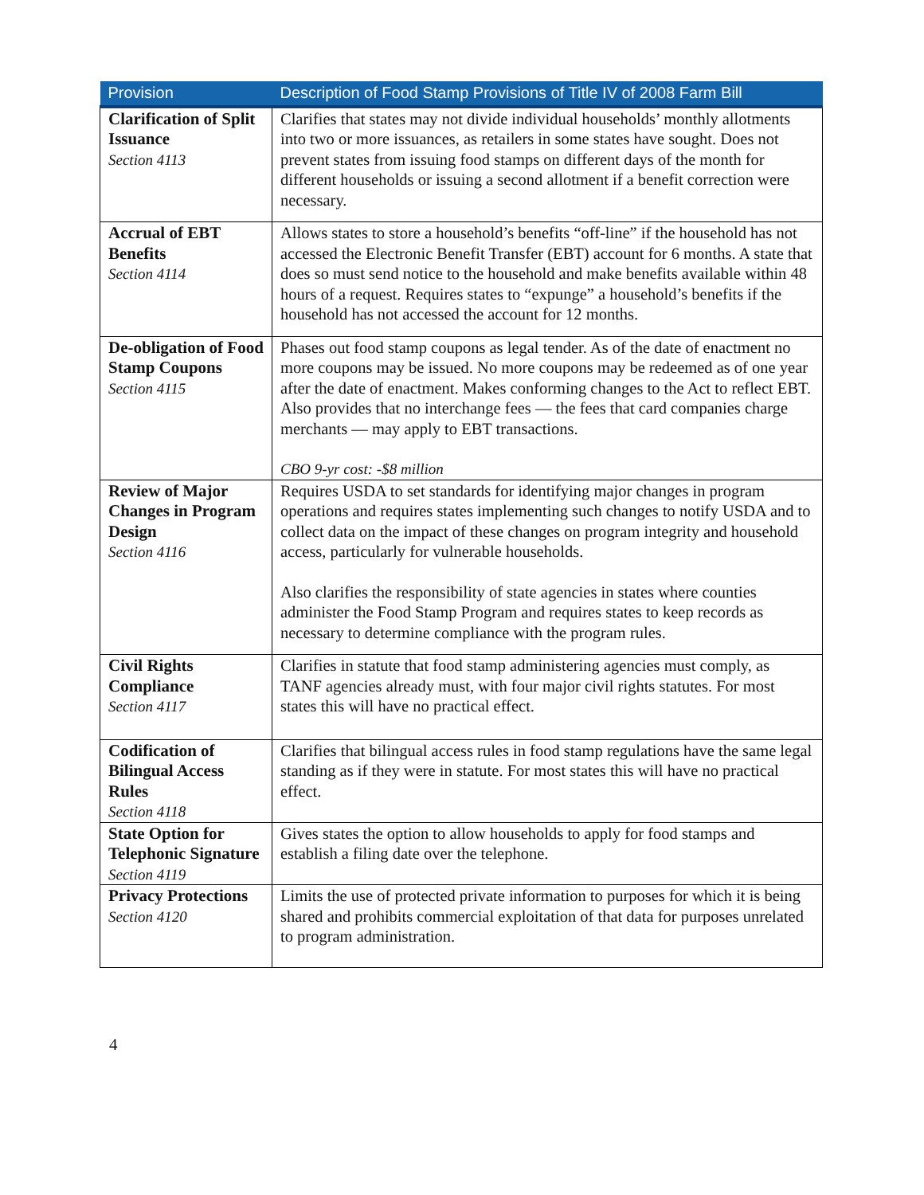| Provision | Description of Food Stamp Provisions of Title IV of 2008 Farm Bill |
| --- | --- |
| Clarification of Split Issuance Section 4113 | Clarifies that states may not divide individual households’ monthly allotments into two or more issuances, as retailers in some states have sought. Does not prevent states from issuing food stamps on different days of the month for different households or issuing a second allotment if a benefit correction were necessary. |
| Accrual of EBT Benefits Section 4114 | Allows states to store a household’s benefits “off-line” if the household has not accessed the Electronic Benefit Transfer (EBT) account for 6 months. A state that does so must send notice to the household and make benefits available within 48 hours of a request. Requires states to “expunge” a household’s benefits if the household has not accessed the account for 12 months. |
| De-obligation of Food Stamp Coupons Section 4115 | Phases out food stamp coupons as legal tender. As of the date of enactment no more coupons may be issued. No more coupons may be redeemed as of one year after the date of enactment. Makes conforming changes to the Act to reflect EBT. Also provides that no interchange fees — the fees that card companies charge merchants — may apply to EBT transactions. CBO 9-yr cost: -$8 million |
| Review of Major Changes in Program Design Section 4116 | Requires USDA to set standards for identifying major changes in program operations and requires states implementing such changes to notify USDA and to collect data on the impact of these changes on program integrity and household access, particularly for vulnerable households. Also clarifies the responsibility of state agencies in states where counties administer the Food Stamp Program and requires states to keep records as necessary to determine compliance with the program rules. |
| Civil Rights Compliance Section 4117 | Clarifies in statute that food stamp administering agencies must comply, as TANF agencies already must, with four major civil rights statutes. For most states this will have no practical effect. |
| Codification of Bilingual Access Rules Section 4118 | Clarifies that bilingual access rules in food stamp regulations have the same legal standing as if they were in statute. For most states this will have no practical effect. |
| State Option for Telephonic Signature Section 4119 | Gives states the option to allow households to apply for food stamps and establish a filing date over the telephone. |
| Privacy Protections Section 4120 | Limits the use of protected private information to purposes for which it is being shared and prohibits commercial exploitation of that data for purposes unrelated to program administration. |
4